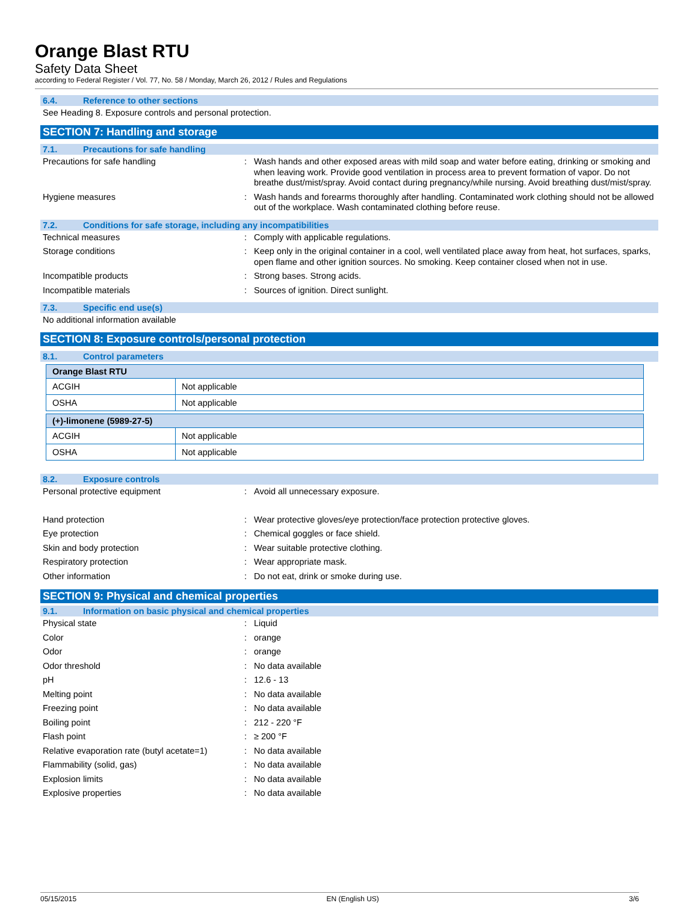Orange Blast RTU
Safety Data Sheet
according to Federal Register / Vol. 77, No. 58 / Monday, March 26, 2012 / Rules and Regulations
6.4. Reference to other sections
See Heading 8. Exposure controls and personal protection.
SECTION 7: Handling and storage
7.1. Precautions for safe handling
Precautions for safe handling : Wash hands and other exposed areas with mild soap and water before eating, drinking or smoking and when leaving work. Provide good ventilation in process area to prevent formation of vapor. Do not breathe dust/mist/spray. Avoid contact during pregnancy/while nursing. Avoid breathing dust/mist/spray.
Hygiene measures : Wash hands and forearms thoroughly after handling. Contaminated work clothing should not be allowed out of the workplace. Wash contaminated clothing before reuse.
7.2. Conditions for safe storage, including any incompatibilities
Technical measures : Comply with applicable regulations.
Storage conditions : Keep only in the original container in a cool, well ventilated place away from heat, hot surfaces, sparks, open flame and other ignition sources. No smoking. Keep container closed when not in use.
Incompatible products : Strong bases. Strong acids.
Incompatible materials : Sources of ignition. Direct sunlight.
7.3. Specific end use(s)
No additional information available
SECTION 8: Exposure controls/personal protection
8.1. Control parameters
| Orange Blast RTU | |
| --- | --- |
| ACGIH | Not applicable |
| OSHA | Not applicable |
| (+)-limonene (5989-27-5) | |
| --- | --- |
| ACGIH | Not applicable |
| OSHA | Not applicable |
8.2. Exposure controls
Personal protective equipment : Avoid all unnecessary exposure.
Hand protection : Wear protective gloves/eye protection/face protection protective gloves.
Eye protection : Chemical goggles or face shield.
Skin and body protection : Wear suitable protective clothing.
Respiratory protection : Wear appropriate mask.
Other information : Do not eat, drink or smoke during use.
SECTION 9: Physical and chemical properties
9.1. Information on basic physical and chemical properties
Physical state : Liquid
Color : orange
Odor : orange
Odor threshold : No data available
pH : 12.6 - 13
Melting point : No data available
Freezing point : No data available
Boiling point : 212 - 220 °F
Flash point : ≥ 200 °F
Relative evaporation rate (butyl acetate=1)
: No data available
Flammability (solid, gas) : No data available
Explosion limits : No data available
Explosive properties : No data available
05/15/2015 EN (English US) 3/6